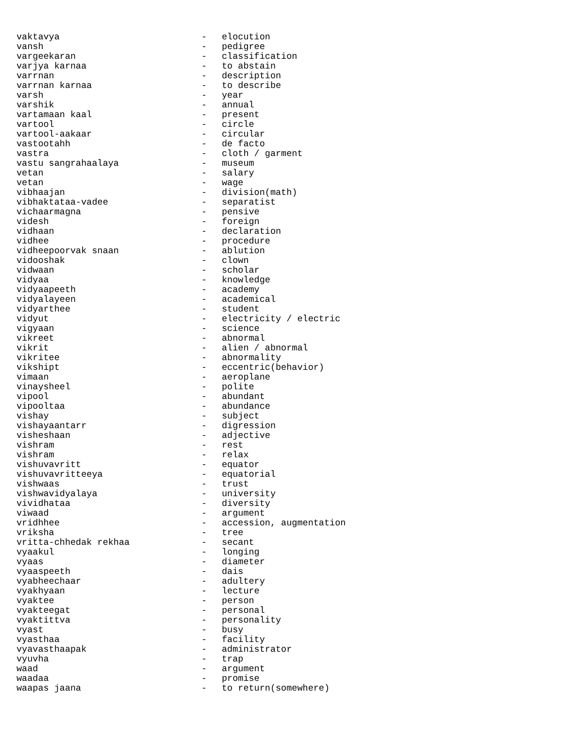| vaktavya | - | elocution |
| vansh | - | pedigree |
| vargeekaran | - | classification |
| varjya karnaa | - | to abstain |
| varrnan | - | description |
| varrnan karnaa | - | to describe |
| varsh | - | year |
| varshik | - | annual |
| vartamaan kaal | - | present |
| vartool | - | circle |
| vartool-aakaar | - | circular |
| vastootahh | - | de facto |
| vastra | - | cloth / garment |
| vastu sangrahaalaya | - | museum |
| vetan | - | salary |
| vetan | - | wage |
| vibhaajan | - | division(math) |
| vibhaktataa-vadee | - | separatist |
| vichaarmagna | - | pensive |
| videsh | - | foreign |
| vidhaan | - | declaration |
| vidhee | - | procedure |
| vidheepoorvak snaan | - | ablution |
| vidooshak | - | clown |
| vidwaan | - | scholar |
| vidyaa | - | knowledge |
| vidyaapeeth | - | academy |
| vidyalayeen | - | academical |
| vidyarthee | - | student |
| vidyut | - | electricity / electric |
| vigyaan | - | science |
| vikreet | - | abnormal |
| vikrit | - | alien / abnormal |
| vikritee | - | abnormality |
| vikshipt | - | eccentric(behavior) |
| vimaan | - | aeroplane |
| vinaysheel | - | polite |
| vipool | - | abundant |
| vipooltaa | - | abundance |
| vishay | - | subject |
| vishayaantarr | - | digression |
| visheshaan | - | adjective |
| vishram | - | rest |
| vishram | - | relax |
| vishuvavritt | - | equator |
| vishuvavritteeya | - | equatorial |
| vishwaas | - | trust |
| vishwavidyalaya | - | university |
| vividhataa | - | diversity |
| viwaad | - | argument |
| vridhhee | - | accession, augmentation |
| vriksha | - | tree |
| vritta-chhedak rekhaa | - | secant |
| vyaakul | - | longing |
| vyaas | - | diameter |
| vyaaspeeth | - | dais |
| vyabheechaar | - | adultery |
| vyakhyaan | - | lecture |
| vyaktee | - | person |
| vyakteegat | - | personal |
| vyaktittva | - | personality |
| vyast | - | busy |
| vyasthaa | - | facility |
| vyavasthaapak | - | administrator |
| vyuvha | - | trap |
| waad | - | argument |
| waadaa | - | promise |
| waapas jaana | - | to return(somewhere) |